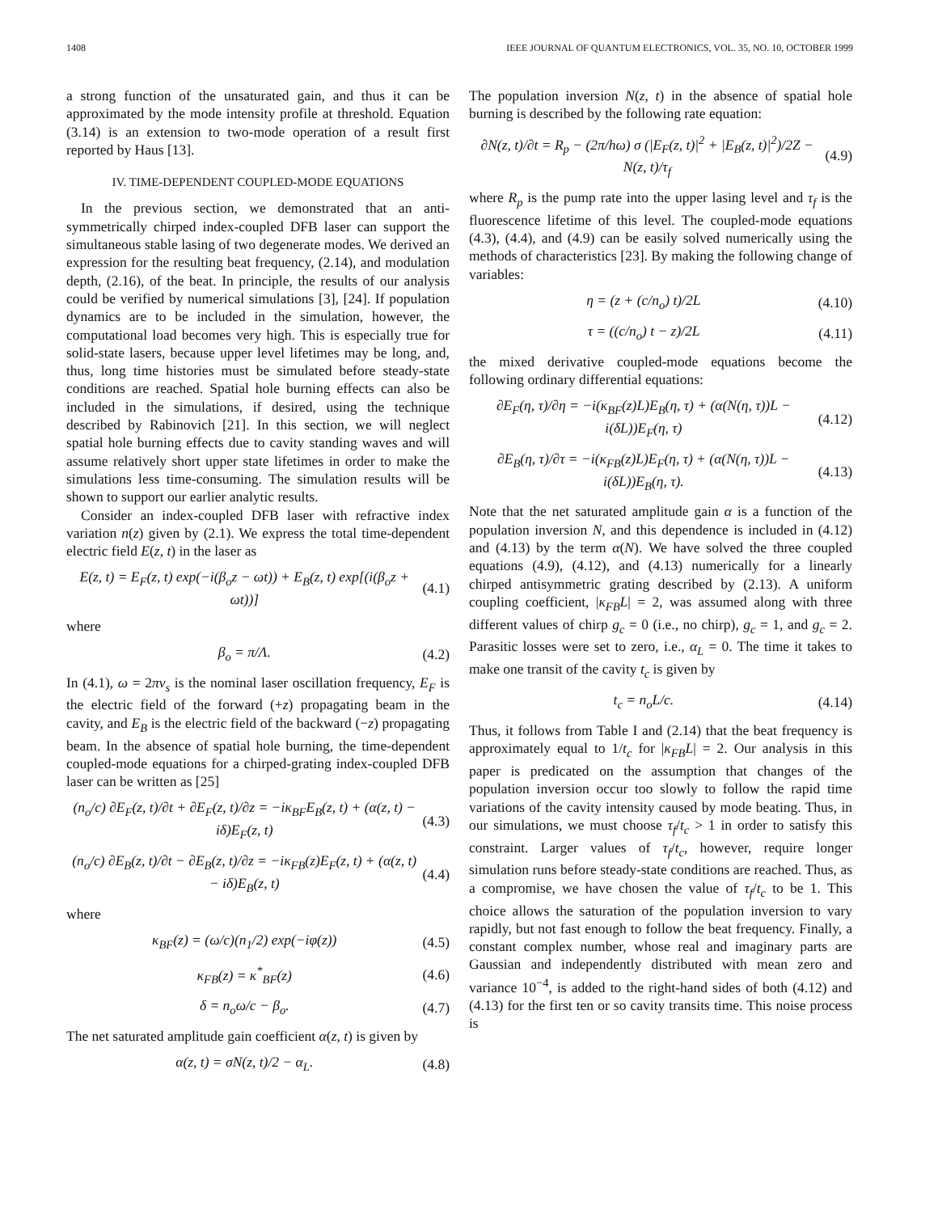1408 IEEE JOURNAL OF QUANTUM ELECTRONICS, VOL. 35, NO. 10, OCTOBER 1999
a strong function of the unsaturated gain, and thus it can be approximated by the mode intensity profile at threshold. Equation (3.14) is an extension to two-mode operation of a result first reported by Haus [13].
IV. TIME-DEPENDENT COUPLED-MODE EQUATIONS
In the previous section, we demonstrated that an anti-symmetrically chirped index-coupled DFB laser can support the simultaneous stable lasing of two degenerate modes. We derived an expression for the resulting beat frequency, (2.14), and modulation depth, (2.16), of the beat. In principle, the results of our analysis could be verified by numerical simulations [3], [24]. If population dynamics are to be included in the simulation, however, the computational load becomes very high. This is especially true for solid-state lasers, because upper level lifetimes may be long, and, thus, long time histories must be simulated before steady-state conditions are reached. Spatial hole burning effects can also be included in the simulations, if desired, using the technique described by Rabinovich [21]. In this section, we will neglect spatial hole burning effects due to cavity standing waves and will assume relatively short upper state lifetimes in order to make the simulations less time-consuming. The simulation results will be shown to support our earlier analytic results.
Consider an index-coupled DFB laser with refractive index variation n(z) given by (2.1). We express the total time-dependent electric field E(z, t) in the laser as
E(z, t) = E<sub>F</sub>(z, t) exp(−i(β<sub>o</sub>z − ωt)) + E<sub>B</sub>(z, t) exp[(i(β<sub>o</sub>z + ωt))]
(4.1)
where
β<sub>o</sub> = π/Λ. (4.2)
In (4.1), ω = 2πν<sub>s</sub> is the nominal laser oscillation frequency, E<sub>F</sub> is the electric field of the forward (+z) propagating beam in the cavity, and E<sub>B</sub> is the electric field of the backward (−z) propagating beam. In the absence of spatial hole burning, the time-dependent coupled-mode equations for a chirped-grating index-coupled DFB laser can be written as [25]
(n<sub>o</sub>/c) ∂E<sub>F</sub>(z, t)/∂t + ∂E<sub>F</sub>(z, t)/∂z = −iκ<sub>BF</sub>E<sub>B</sub>(z, t) + (α(z, t) − iδ)E<sub>F</sub>(z, t)
(4.3)
(n<sub>o</sub>/c) ∂E<sub>B</sub>(z, t)/∂t − ∂E<sub>B</sub>(z, t)/∂z = −iκ<sub>FB</sub>(z)E<sub>F</sub>(z, t) + (α(z, t) − iδ)E<sub>B</sub>(z, t)
(4.4)
where
κ<sub>BF</sub>(z) = (ω/c)(n<sub>1</sub>/2) exp(−iφ(z))
(4.5)
κ<sub>FB</sub>(z) = κ<sup>*</sup><sub>BF</sub>(z) (4.6)
δ = n<sub>o</sub>ω/c − β<sub>o</sub>. (4.7)
The net saturated amplitude gain coefficient α(z, t) is given by
α(z, t) = σN(z, t)/2 − α<sub>L</sub>. (4.8)
The population inversion N(z, t) in the absence of spatial hole burning is described by the following rate equation:
∂N(z, t)/∂t = R<sub>p</sub> − (2π/hω) σ (|E<sub>F</sub>(z, t)|<sup>2</sup> + |E<sub>B</sub>(z, t)|<sup>2</sup>)/2Z − N(z, t)/τ<sub>f</sub>
(4.9)
where R<sub>p</sub> is the pump rate into the upper lasing level and τ<sub>f</sub> is the fluorescence lifetime of this level. The coupled-mode equations (4.3), (4.4), and (4.9) can be easily solved numerically using the methods of characteristics [23]. By making the following change of variables:
η = (z + (c/n<sub>o</sub>) t)/2L (4.10)
τ = ((c/n<sub>o</sub>) t − z)/2L (4.11)
the mixed derivative coupled-mode equations become the following ordinary differential equations:
∂E<sub>F</sub>(η, τ)/∂η = −i(κ<sub>BF</sub>(z)L)E<sub>B</sub>(η, τ) + (α(N(η, τ))L − i(δL))E<sub>F</sub>(η, τ)
(4.12)
∂E<sub>B</sub>(η, τ)/∂τ = −i(κ<sub>FB</sub>(z)L)E<sub>F</sub>(η, τ) + (α(N(η, τ))L − i(δL))E<sub>B</sub>(η, τ).
(4.13)
Note that the net saturated amplitude gain α is a function of the population inversion N, and this dependence is included in (4.12) and (4.13) by the term α(N). We have solved the three coupled equations (4.9), (4.12), and (4.13) numerically for a linearly chirped antisymmetric grating described by (2.13). A uniform coupling coefficient, |κ<sub>FB</sub>L| = 2, was assumed along with three different values of chirp g<sub>c</sub> = 0 (i.e., no chirp), g<sub>c</sub> = 1, and g<sub>c</sub> = 2. Parasitic losses were set to zero, i.e., α<sub>L</sub> = 0. The time it takes to make one transit of the cavity t<sub>c</sub> is given by
t<sub>c</sub> = n<sub>o</sub>L/c. (4.14)
Thus, it follows from Table I and (2.14) that the beat frequency is approximately equal to 1/t<sub>c</sub> for |κ<sub>FB</sub>L| = 2. Our analysis in this paper is predicated on the assumption that changes of the population inversion occur too slowly to follow the rapid time variations of the cavity intensity caused by mode beating. Thus, in our simulations, we must choose τ<sub>f</sub>/t<sub>c</sub> > 1 in order to satisfy this constraint. Larger values of τ<sub>f</sub>/t<sub>c</sub>, however, require longer simulation runs before steady-state conditions are reached. Thus, as a compromise, we have chosen the value of τ<sub>f</sub>/t<sub>c</sub> to be 1. This choice allows the saturation of the population inversion to vary rapidly, but not fast enough to follow the beat frequency. Finally, a constant complex number, whose real and imaginary parts are Gaussian and independently distributed with mean zero and variance 10<sup>−4</sup>, is added to the right-hand sides of both (4.12) and (4.13) for the first ten or so cavity transits time. This noise process is